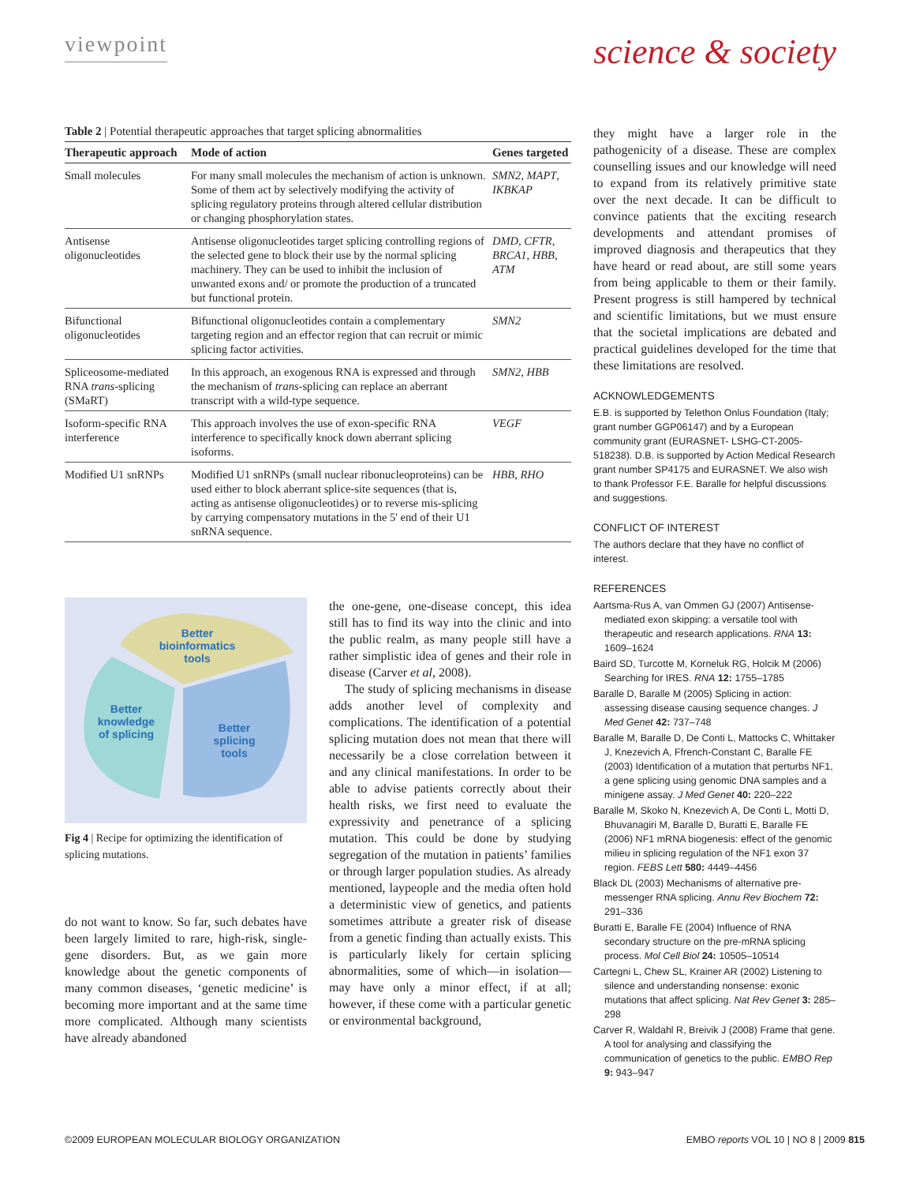viewpoint
science & society
Table 2 | Potential therapeutic approaches that target splicing abnormalities
| Therapeutic approach | Mode of action | Genes targeted |
| --- | --- | --- |
| Small molecules | For many small molecules the mechanism of action is unknown. Some of them act by selectively modifying the activity of splicing regulatory proteins through altered cellular distribution or changing phosphorylation states. | SMN2 , MAPT , IKBKAP |
| Antisense oligonucleotides | Antisense oligonucleotides target splicing controlling regions of the selected gene to block their use by the normal splicing machinery. They can be used to inhibit the inclusion of unwanted exons and/ or promote the production of a truncated but functional protein. | DMD , CFTR , BRCA1 , HBB , ATM |
| Bifunctional oligonucleotides | Bifunctional oligonucleotides contain a complementary targeting region and an effector region that can recruit or mimic splicing factor activities. | SMN2 |
| Spliceosome-mediated RNA trans -splicing (SMaRT) | In this approach, an exogenous RNA is expressed and through the mechanism of trans -splicing can replace an aberrant transcript with a wild-type sequence. | SMN2 , HBB |
| Isoform-specific RNA interference | This approach involves the use of exon-specific RNA interference to specifically knock down aberrant splicing isoforms. | VEGF |
| Modified U1 snRNPs | Modified U1 snRNPs (small nuclear ribonucleoproteins) can be used either to block aberrant splice-site sequences (that is, acting as antisense oligonucleotides) or to reverse mis-splicing by carrying compensatory mutations in the 5' end of their U1 snRNA sequence. | HBB , RHO |
Better
bioinformatics
tools
Better
knowledge
of splicing
Better
splicing
tools
Fig 4 | Recipe for optimizing the identification of splicing mutations.
do not want to know. So far, such debates have been largely limited to rare, high-risk, single-gene disorders. But, as we gain more knowledge about the genetic components of many common diseases, ‘genetic medicine’ is becoming more important and at the same time more complicated. Although many scientists have already abandoned
the one-gene, one-disease concept, this idea still has to find its way into the clinic and into the public realm, as many people still have a rather simplistic idea of genes and their role in disease (Carver et al, 2008).
The study of splicing mechanisms in disease adds another level of complexity and complications. The identification of a potential splicing mutation does not mean that there will necessarily be a close correlation between it and any clinical manifestations. In order to be able to advise patients correctly about their health risks, we first need to evaluate the expressivity and penetrance of a splicing mutation. This could be done by studying segregation of the mutation in patients’ families or through larger population studies. As already mentioned, laypeople and the media often hold a deterministic view of genetics, and patients sometimes attribute a greater risk of disease from a genetic finding than actually exists. This is particularly likely for certain splicing abnormalities, some of which—in isolation—may have only a minor effect, if at all; however, if these come with a particular genetic or environmental background,
they might have a larger role in the pathogenicity of a disease. These are complex counselling issues and our knowledge will need to expand from its relatively primitive state over the next decade. It can be difficult to convince patients that the exciting research developments and attendant promises of improved diagnosis and therapeutics that they have heard or read about, are still some years from being applicable to them or their family. Present progress is still hampered by technical and scientific limitations, but we must ensure that the societal implications are debated and practical guidelines developed for the time that these limitations are resolved.
ACKNOWLEDGEMENTS
E.B. is supported by Telethon Onlus Foundation (Italy; grant number GGP06147) and by a European community grant (EURASNET- LSHG-CT-2005-518238). D.B. is supported by Action Medical Research grant number SP4175 and EURASNET. We also wish to thank Professor F.E. Baralle for helpful discussions and suggestions.
CONFLICT OF INTEREST
The authors declare that they have no conflict of interest.
REFERENCES
Aartsma-Rus A, van Ommen GJ (2007) Antisense-mediated exon skipping: a versatile tool with therapeutic and research applications. RNA 13: 1609–1624
Baird SD, Turcotte M, Korneluk RG, Holcik M (2006) Searching for IRES. RNA 12: 1755–1785
Baralle D, Baralle M (2005) Splicing in action: assessing disease causing sequence changes. J Med Genet 42: 737–748
Baralle M, Baralle D, De Conti L, Mattocks C, Whittaker J, Knezevich A, Ffrench-Constant C, Baralle FE (2003) Identification of a mutation that perturbs NF1, a gene splicing using genomic DNA samples and a minigene assay. J Med Genet 40: 220–222
Baralle M, Skoko N, Knezevich A, De Conti L, Motti D, Bhuvanagiri M, Baralle D, Buratti E, Baralle FE (2006) NF1 mRNA biogenesis: effect of the genomic milieu in splicing regulation of the NF1 exon 37 region. FEBS Lett 580: 4449–4456
Black DL (2003) Mechanisms of alternative pre-messenger RNA splicing. Annu Rev Biochem 72: 291–336
Buratti E, Baralle FE (2004) Influence of RNA secondary structure on the pre-mRNA splicing process. Mol Cell Biol 24: 10505–10514
Cartegni L, Chew SL, Krainer AR (2002) Listening to silence and understanding nonsense: exonic mutations that affect splicing. Nat Rev Genet 3: 285–298
Carver R, Waldahl R, Breivik J (2008) Frame that gene. A tool for analysing and classifying the communication of genetics to the public. EMBO Rep 9: 943–947
©2009 EUROPEAN MOLECULAR BIOLOGY ORGANIZATION EMBO reports VOL 10 | NO 8 | 2009 815